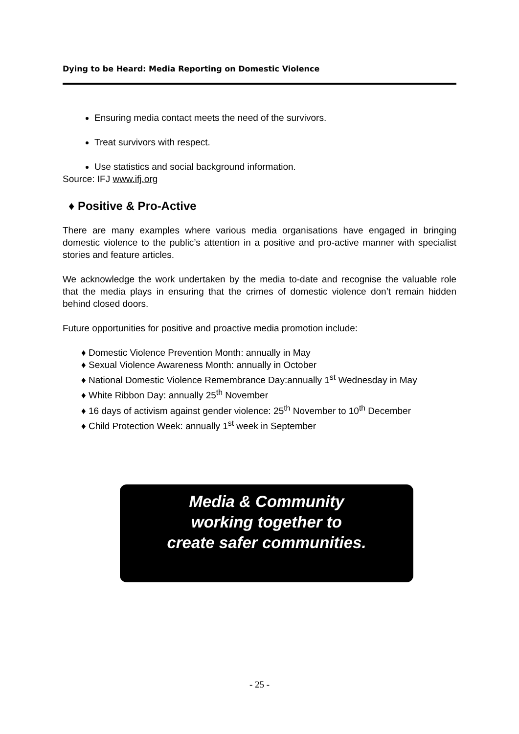Dying to be Heard: Media Reporting on Domestic Violence
Ensuring media contact meets the need of the survivors.
Treat survivors with respect.
Use statistics and social background information.
Source: IFJ www.ifj.org
♦ Positive & Pro-Active
There are many examples where various media organisations have engaged in bringing domestic violence to the public’s attention in a positive and pro-active manner with specialist stories and feature articles.
We acknowledge the work undertaken by the media to-date and recognise the valuable role that the media plays in ensuring that the crimes of domestic violence don’t remain hidden behind closed doors.
Future opportunities for positive and proactive media promotion include:
♦ Domestic Violence Prevention Month: annually in May
♦ Sexual Violence Awareness Month: annually in October
♦ National Domestic Violence Remembrance Day:annually 1<sup>st</sup> Wednesday in May
♦ White Ribbon Day: annually 25<sup>th</sup> November
♦ 16 days of activism against gender violence: 25<sup>th</sup> November to 10<sup>th</sup> December
♦ Child Protection Week: annually 1<sup>st</sup> week in September
Media & Community
working together to
create safer communities.
- 25 -